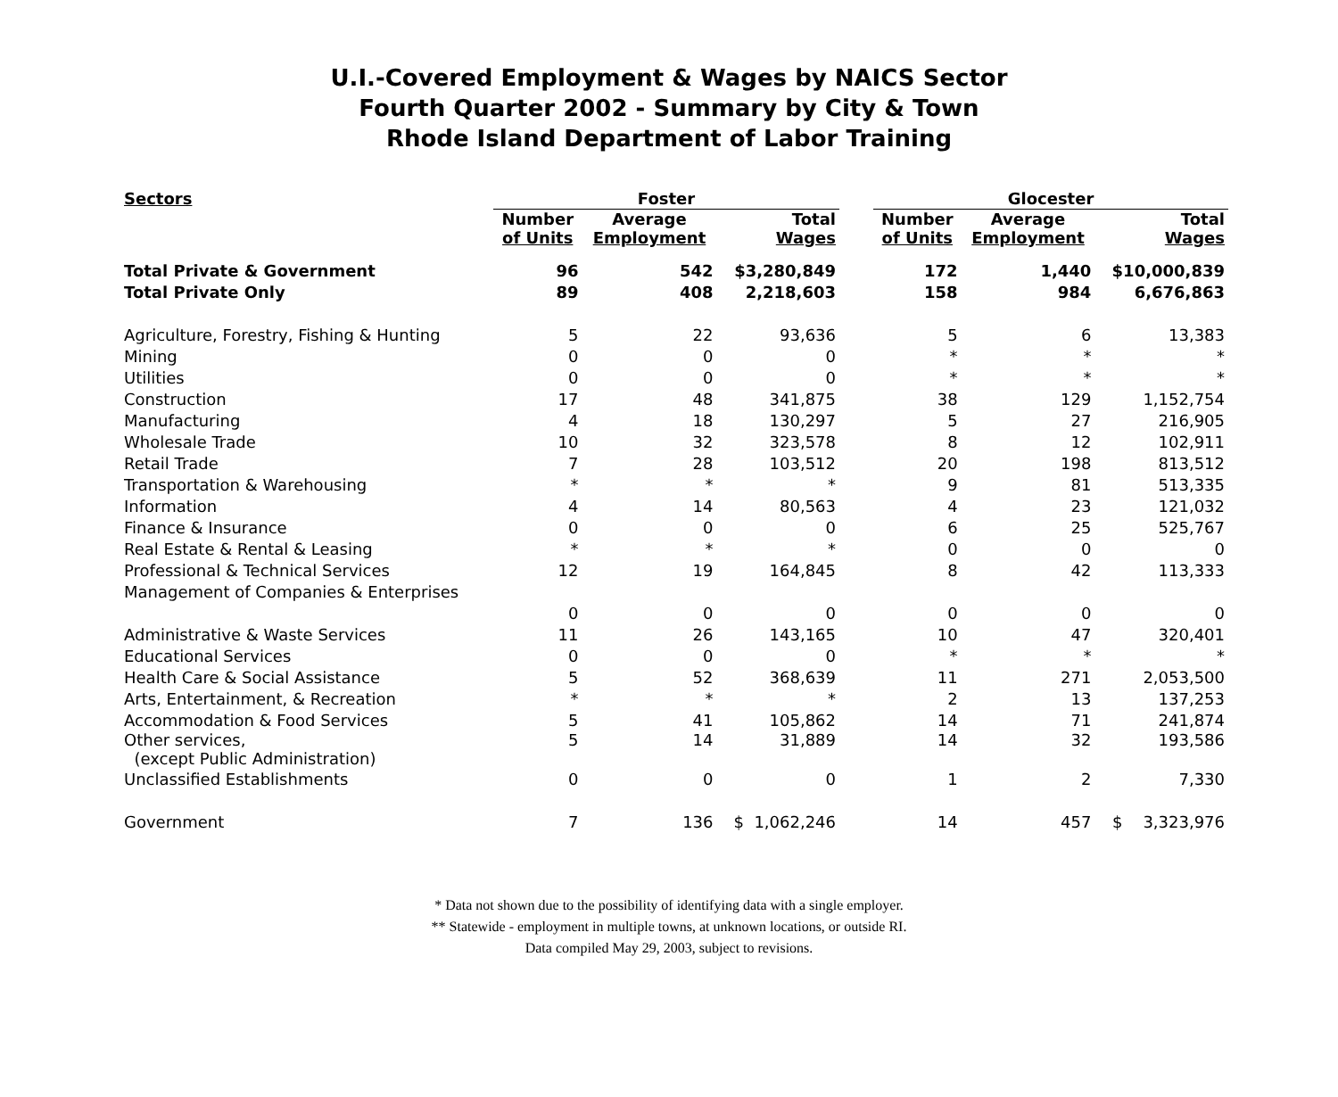U.I.-Covered Employment & Wages by NAICS Sector
Fourth Quarter 2002 - Summary by City & Town
Rhode Island Department of Labor Training
| Sectors | Foster | | | | Glocester | | |
| --- | --- | --- | --- | --- | --- | --- | --- |
| | Number of Units | Average Employment | Total Wages | | Number of Units | Average Employment | Total Wages |
| Total Private & Government | 96 | 542 | $3,280,849 | | 172 | 1,440 | $10,000,839 |
| Total Private Only | 89 | 408 | 2,218,603 | | 158 | 984 | 6,676,863 |
| Agriculture, Forestry, Fishing & Hunting | 5 | 22 | 93,636 | | 5 | 6 | 13,383 |
| Mining | 0 | 0 | 0 | | * | * | * |
| Utilities | 0 | 0 | 0 | | * | * | * |
| Construction | 17 | 48 | 341,875 | | 38 | 129 | 1,152,754 |
| Manufacturing | 4 | 18 | 130,297 | | 5 | 27 | 216,905 |
| Wholesale Trade | 10 | 32 | 323,578 | | 8 | 12 | 102,911 |
| Retail Trade | 7 | 28 | 103,512 | | 20 | 198 | 813,512 |
| Transportation & Warehousing | * | * | * | | 9 | 81 | 513,335 |
| Information | 4 | 14 | 80,563 | | 4 | 23 | 121,032 |
| Finance & Insurance | 0 | 0 | 0 | | 6 | 25 | 525,767 |
| Real Estate & Rental & Leasing | * | * | * | | 0 | 0 | 0 |
| Professional & Technical Services | 12 | 19 | 164,845 | | 8 | 42 | 113,333 |
| Management of Companies & Enterprises | | | | | | | |
| | 0 | 0 | 0 | | 0 | 0 | 0 |
| Administrative & Waste Services | 11 | 26 | 143,165 | | 10 | 47 | 320,401 |
| Educational Services | 0 | 0 | 0 | | * | * | * |
| Health Care & Social Assistance | 5 | 52 | 368,639 | | 11 | 271 | 2,053,500 |
| Arts, Entertainment, & Recreation | * | * | * | | 2 | 13 | 137,253 |
| Accommodation & Food Services | 5 | 41 | 105,862 | | 14 | 71 | 241,874 |
| Other services, (except Public Administration) | 5 | 14 | 31,889 | | 14 | 32 | 193,586 |
| Unclassified Establishments | 0 | 0 | 0 | | 1 | 2 | 7,330 |
| Government | 7 | 136 | $ 1,062,246 | | 14 | 457 | $ 3,323,976 |
* Data not shown due to the possibility of identifying data with a single employer.
** Statewide - employment in multiple towns, at unknown locations, or outside RI.
Data compiled May 29, 2003, subject to revisions.